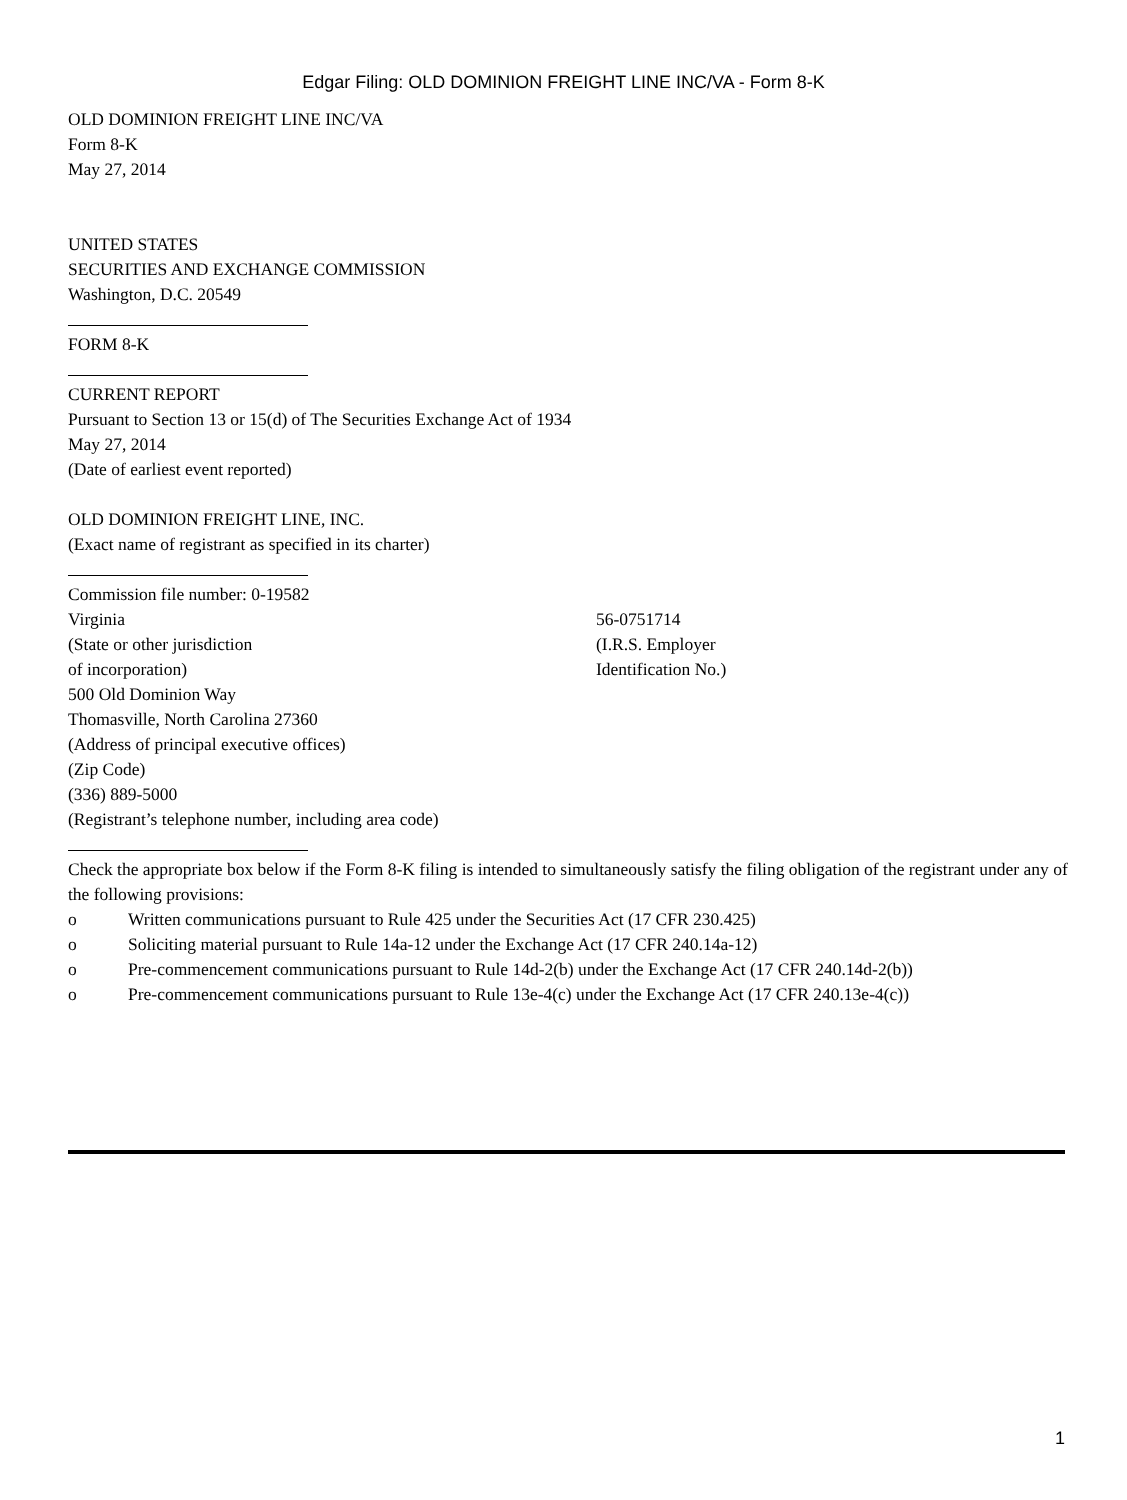Edgar Filing: OLD DOMINION FREIGHT LINE INC/VA - Form 8-K
OLD DOMINION FREIGHT LINE INC/VA
Form 8-K
May 27, 2014
UNITED STATES
SECURITIES AND EXCHANGE COMMISSION
Washington, D.C. 20549
FORM 8-K
CURRENT REPORT
Pursuant to Section 13 or 15(d) of The Securities Exchange Act of 1934
May 27, 2014
(Date of earliest event reported)
OLD DOMINION FREIGHT LINE, INC.
(Exact name of registrant as specified in its charter)
Commission file number: 0-19582
Virginia
(State or other jurisdiction
of incorporation)
56-0751714
(I.R.S. Employer
Identification No.)
500 Old Dominion Way
Thomasville, North Carolina 27360
(Address of principal executive offices)
(Zip Code)
(336) 889-5000
(Registrant’s telephone number, including area code)
Check the appropriate box below if the Form 8-K filing is intended to simultaneously satisfy the filing obligation of the registrant under any of the following provisions:
o Written communications pursuant to Rule 425 under the Securities Act (17 CFR 230.425)
o Soliciting material pursuant to Rule 14a-12 under the Exchange Act (17 CFR 240.14a-12)
o Pre-commencement communications pursuant to Rule 14d-2(b) under the Exchange Act (17 CFR 240.14d-2(b))
o Pre-commencement communications pursuant to Rule 13e-4(c) under the Exchange Act (17 CFR 240.13e-4(c))
1